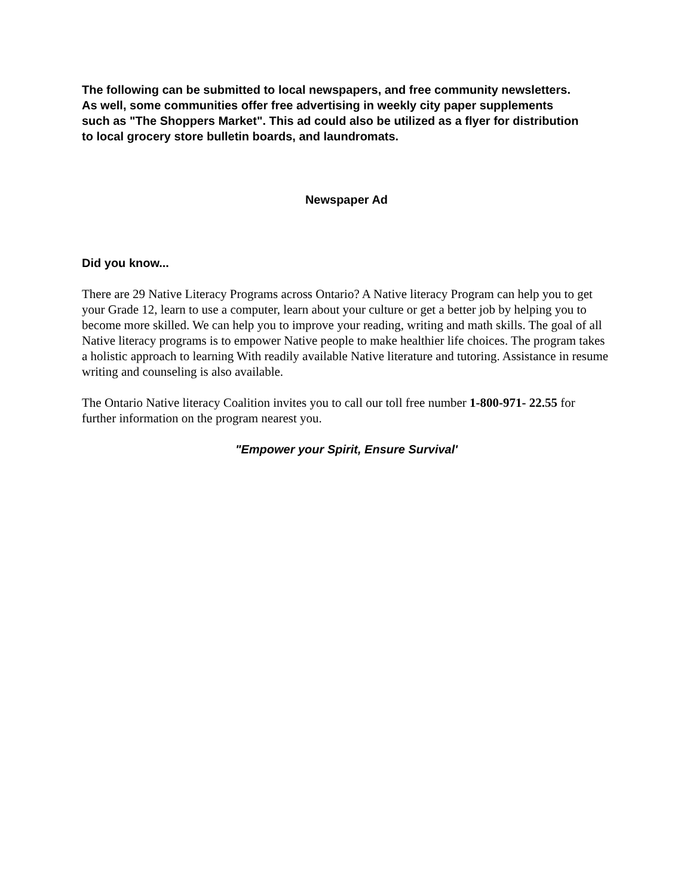The following can be submitted to local newspapers, and free community newsletters. As well, some communities offer free advertising in weekly city paper supplements such as "The Shoppers Market". This ad could also be utilized as a flyer for distribution to local grocery store bulletin boards, and laundromats.
Newspaper Ad
Did you know...
There are 29 Native Literacy Programs across Ontario? A Native literacy Program can help you to get your Grade 12, learn to use a computer, learn about your culture or get a better job by helping you to become more skilled. We can help you to improve your reading, writing and math skills. The goal of all Native literacy programs is to empower Native people to make healthier life choices. The program takes a holistic approach to learning With readily available Native literature and tutoring. Assistance in resume writing and counseling is also available.
The Ontario Native literacy Coalition invites you to call our toll free number 1-800-971- 22.55 for further information on the program nearest you.
"Empower your Spirit, Ensure Survival'